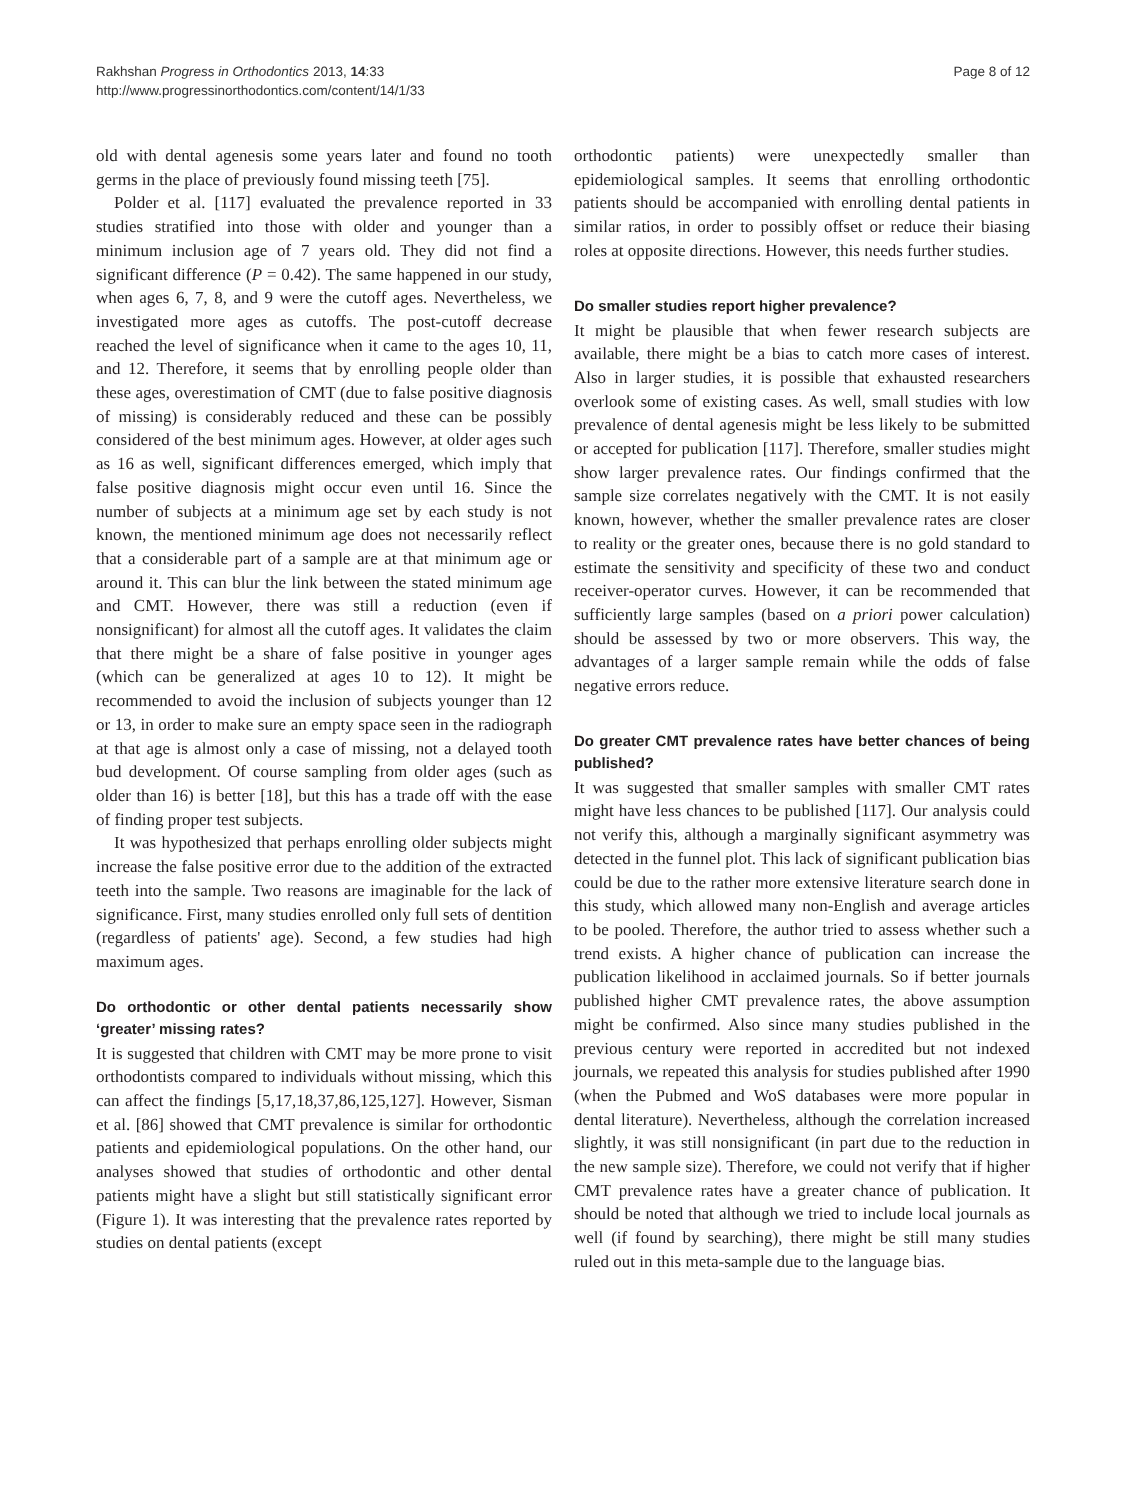Rakhshan Progress in Orthodontics 2013, 14:33
http://www.progressinorthodontics.com/content/14/1/33
Page 8 of 12
old with dental agenesis some years later and found no tooth germs in the place of previously found missing teeth [75].
Polder et al. [117] evaluated the prevalence reported in 33 studies stratified into those with older and younger than a minimum inclusion age of 7 years old. They did not find a significant difference (P = 0.42). The same happened in our study, when ages 6, 7, 8, and 9 were the cutoff ages. Nevertheless, we investigated more ages as cutoffs. The post-cutoff decrease reached the level of significance when it came to the ages 10, 11, and 12. Therefore, it seems that by enrolling people older than these ages, overestimation of CMT (due to false positive diagnosis of missing) is considerably reduced and these can be possibly considered of the best minimum ages. However, at older ages such as 16 as well, significant differences emerged, which imply that false positive diagnosis might occur even until 16. Since the number of subjects at a minimum age set by each study is not known, the mentioned minimum age does not necessarily reflect that a considerable part of a sample are at that minimum age or around it. This can blur the link between the stated minimum age and CMT. However, there was still a reduction (even if nonsignificant) for almost all the cutoff ages. It validates the claim that there might be a share of false positive in younger ages (which can be generalized at ages 10 to 12). It might be recommended to avoid the inclusion of subjects younger than 12 or 13, in order to make sure an empty space seen in the radiograph at that age is almost only a case of missing, not a delayed tooth bud development. Of course sampling from older ages (such as older than 16) is better [18], but this has a trade off with the ease of finding proper test subjects.
It was hypothesized that perhaps enrolling older subjects might increase the false positive error due to the addition of the extracted teeth into the sample. Two reasons are imaginable for the lack of significance. First, many studies enrolled only full sets of dentition (regardless of patients' age). Second, a few studies had high maximum ages.
Do orthodontic or other dental patients necessarily show ‘greater’ missing rates?
It is suggested that children with CMT may be more prone to visit orthodontists compared to individuals without missing, which this can affect the findings [5,17,18,37,86,125,127]. However, Sisman et al. [86] showed that CMT prevalence is similar for orthodontic patients and epidemiological populations. On the other hand, our analyses showed that studies of orthodontic and other dental patients might have a slight but still statistically significant error (Figure 1). It was interesting that the prevalence rates reported by studies on dental patients (except
orthodontic patients) were unexpectedly smaller than epidemiological samples. It seems that enrolling orthodontic patients should be accompanied with enrolling dental patients in similar ratios, in order to possibly offset or reduce their biasing roles at opposite directions. However, this needs further studies.
Do smaller studies report higher prevalence?
It might be plausible that when fewer research subjects are available, there might be a bias to catch more cases of interest. Also in larger studies, it is possible that exhausted researchers overlook some of existing cases. As well, small studies with low prevalence of dental agenesis might be less likely to be submitted or accepted for publication [117]. Therefore, smaller studies might show larger prevalence rates. Our findings confirmed that the sample size correlates negatively with the CMT. It is not easily known, however, whether the smaller prevalence rates are closer to reality or the greater ones, because there is no gold standard to estimate the sensitivity and specificity of these two and conduct receiver-operator curves. However, it can be recommended that sufficiently large samples (based on a priori power calculation) should be assessed by two or more observers. This way, the advantages of a larger sample remain while the odds of false negative errors reduce.
Do greater CMT prevalence rates have better chances of being published?
It was suggested that smaller samples with smaller CMT rates might have less chances to be published [117]. Our analysis could not verify this, although a marginally significant asymmetry was detected in the funnel plot. This lack of significant publication bias could be due to the rather more extensive literature search done in this study, which allowed many non-English and average articles to be pooled. Therefore, the author tried to assess whether such a trend exists. A higher chance of publication can increase the publication likelihood in acclaimed journals. So if better journals published higher CMT prevalence rates, the above assumption might be confirmed. Also since many studies published in the previous century were reported in accredited but not indexed journals, we repeated this analysis for studies published after 1990 (when the Pubmed and WoS databases were more popular in dental literature). Nevertheless, although the correlation increased slightly, it was still nonsignificant (in part due to the reduction in the new sample size). Therefore, we could not verify that if higher CMT prevalence rates have a greater chance of publication. It should be noted that although we tried to include local journals as well (if found by searching), there might be still many studies ruled out in this meta-sample due to the language bias.